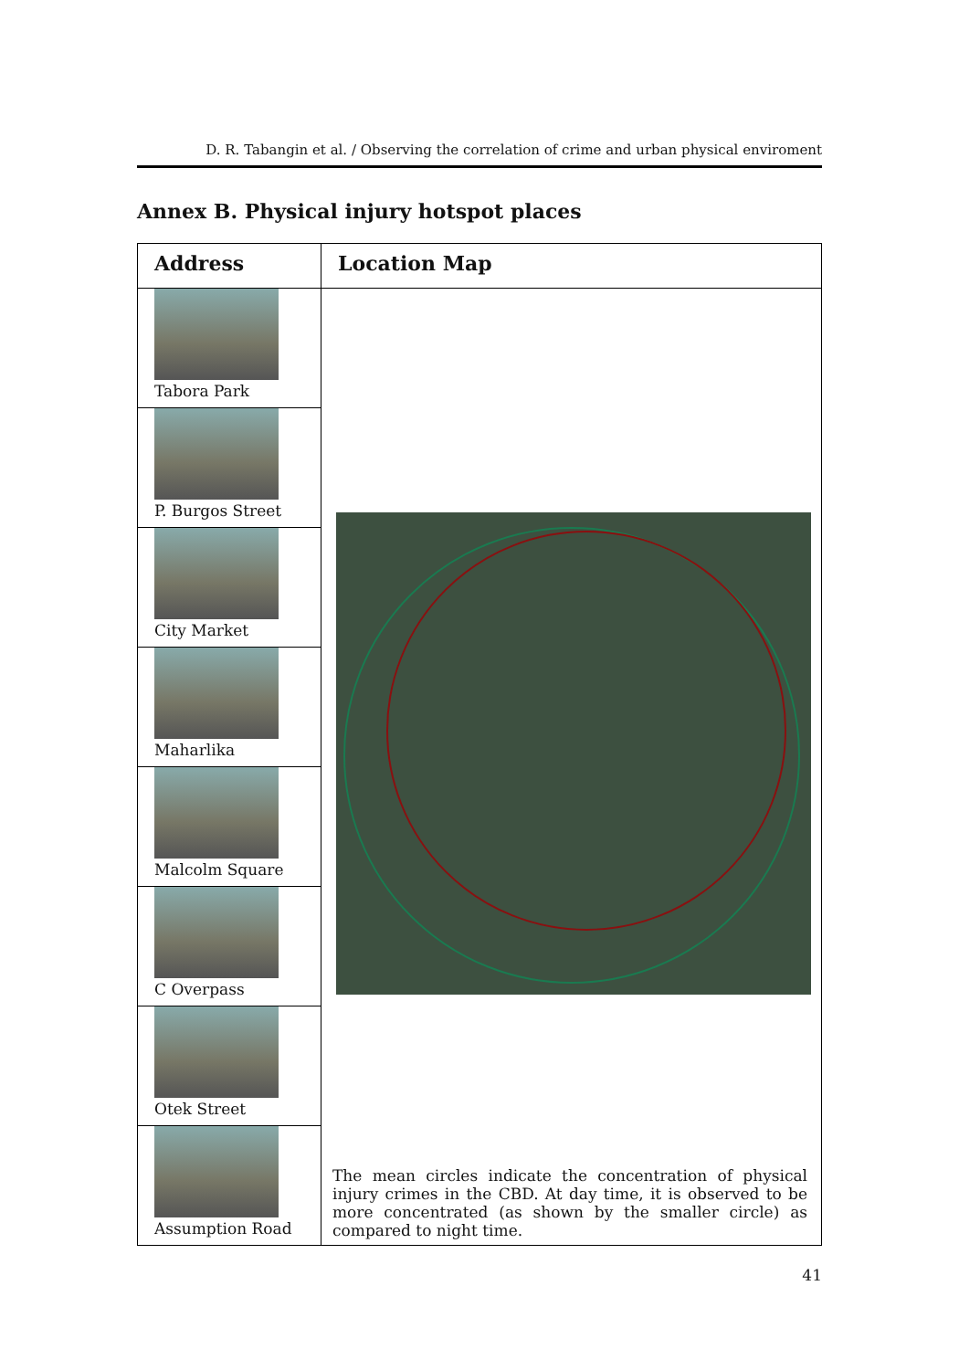D. R. Tabangin et al. / Observing the correlation of crime and urban physical enviroment
Annex B. Physical injury hotspot places
| Address | Location Map |
| --- | --- |
| Tabora Park | The mean circles indicate the concentration of physical injury crimes in the CBD. At day time, it is observed to be more concentrated (as shown by the smaller circle) as compared to night time. |
| P. Burgos Street | |
| City Market | |
| Maharlika | |
| Malcolm Square | |
| C Overpass | |
| Otek Street | |
| Assumption Road | |
41